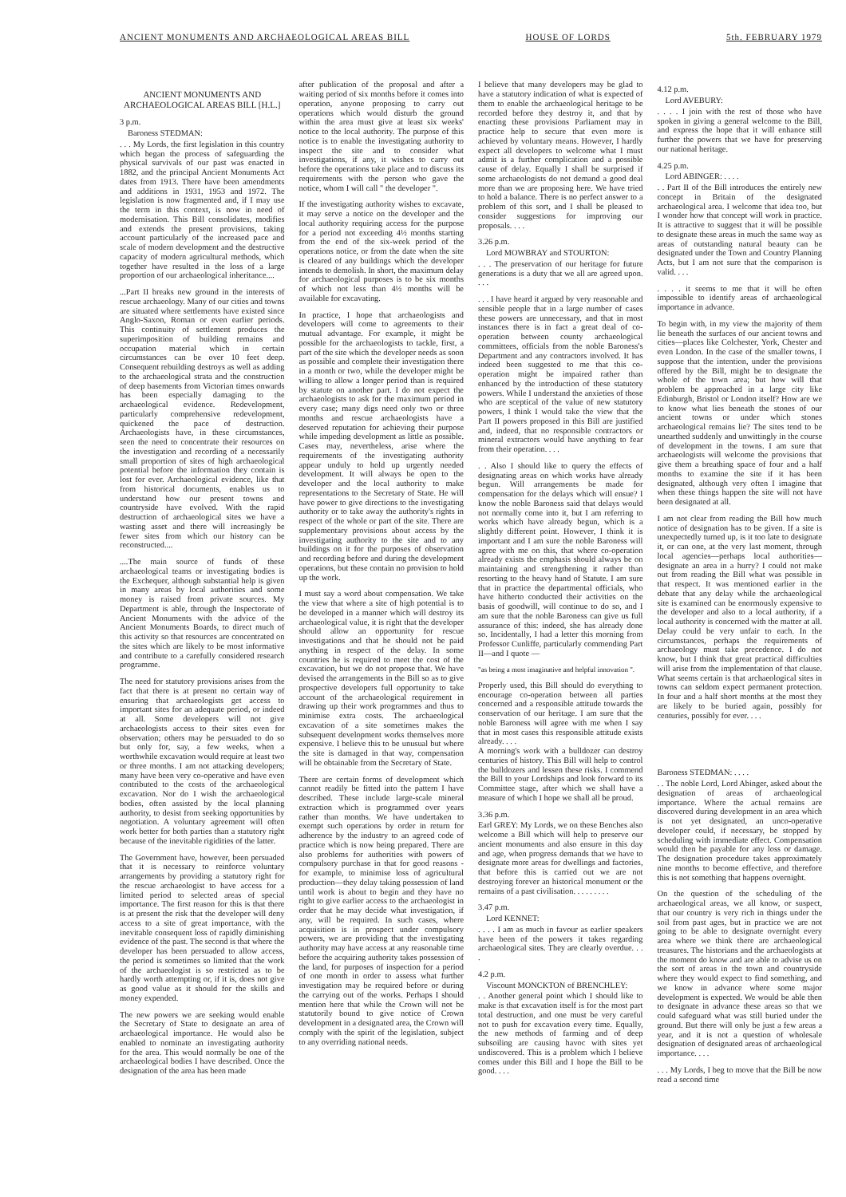ANCIENT MONUMENTS AND ARCHAEOLOGICAL AREAS BILL HOUSE OF LORDS 5th. FEBRUARY 1979
ANCIENT MONUMENTS AND ARCHAEOLOGICAL AREAS BILL [H.L.]
3 p.m.
Baroness STEDMAN:
. . . My Lords, the first legislation in this country which began the process of safeguarding the physical survivals of our past was enacted in 1882, and the principal Ancient Monuments Act dates from 1913. There have been amendments and additions in 1931, 1953 and 1972. The legislation is now fragmented and, if I may use the term in this context, is now in need of modernisation. This Bill consolidates, modifies and extends the present provisions, taking account particularly of the increased pace and scale of modern development and the destructive capacity of modern agricultural methods, which together have resulted in the loss of a large proportion of our archaeological inheritance....
...Part II breaks new ground in the interests of rescue archaeology. Many of our cities and towns are situated where settlements have existed since Anglo-Saxon, Roman or even earlier periods. This continuity of settlement produces the superimposition of building remains and occupation material which in certain circumstances can be over 10 feet deep. Consequent rebuilding destroys as well as adding to the archaeological strata and the construction of deep basements from Victorian times onwards has been especially damaging to the archaeological evidence. Redevelopment, particularly comprehensive redevelopment, quickened the pace of destruction. Archaeologists have, in these circumstances, seen the need to concentrate their resources on the investigation and recording of a necessarily small proportion of sites of high archaeological potential before the information they contain is lost for ever. Archaeological evidence, like that from historical documents, enables us to understand how our present towns and countryside have evolved. With the rapid destruction of archaeological sites we have a wasting asset and there will increasingly be fewer sites from which our history can be reconstructed....
....The main source of funds of these archaeological teams or investigating bodies is the Exchequer, although substantial help is given in many areas by local authorities and some money is raised from private sources. My Department is able, through the Inspectorate of Ancient Monuments with the advice of the Ancient Monuments Boards, to direct much of this activity so that resources are concentrated on the sites which are likely to be most informative and contribute to a carefully considered research programme.
The need for statutory provisions arises from the fact that there is at present no certain way of ensuring that archaeologists get access to important sites for an adequate period, or indeed at all. Some developers will not give archaeologists access to their sites even for observation; others may be persuaded to do so but only for, say, a few weeks, when a worthwhile excavation would require at least two or three months. I am not attacking developers; many have been very co-operative and have even contributed to the costs of the archaeological excavation. Nor do I wish the archaeological bodies, often assisted by the local planning authority, to desist from seeking opportunities by negotiation. A voluntary agreement will often work better for both parties than a statutory right because of the inevitable rigidities of the latter.
The Government have, however, been persuaded that it is necessary to reinforce voluntary arrangements by providing a statutory right for the rescue archaeologist to have access for a limited period to selected areas of special importance. The first reason for this is that there is at present the risk that the developer will deny access to a site of great importance, with the inevitable consequent loss of rapidly diminishing evidence of the past. The second is that where the developer has been persuaded to allow access, the period is sometimes so limited that the work of the archaeologist is so restricted as to be hardly worth attempting or, if it is, does not give as good value as it should for the skills and money expended.
The new powers we are seeking would enable the Secretary of State to designate an area of archaeological importance. He would also be enabled to nominate an investigating authority for the area. This would normally be one of the archaeological bodies I have described. Once the designation of the area has been made
after publication of the proposal and after a waiting period of six months before it comes into operation, anyone proposing to carry out operations which would disturb the ground within the area must give at least six weeks' notice to the local authority. The purpose of this notice is to enable the investigating authority to inspect the site and to consider what investigations, if any, it wishes to carry out before the operations take place and to discuss its requirements with the person who gave the notice, whom I will call " the developer ".
If the investigating authority wishes to excavate, it may serve a notice on the developer and the local authority requiring access for the purpose for a period not exceeding 4½ months starting from the end of the six-week period of the operations notice, or from the date when the site is cleared of any buildings which the developer intends to demolish. In short, the maximum delay for archaeological purposes is to be six months of which not less than 4½ months will be available for excavating.
In practice, I hope that archaeologists and developers will come to agreements to their mutual advantage. For example, it might be possible for the archaeologists to tackle, first, a part of the site which the developer needs as soon as possible and complete their investigation there in a month or two, while the developer might be willing to allow a longer period than is required by statute on another part. I do not expect the archaeologists to ask for the maximum period in every case; many digs need only two or three months and rescue archaeologists have a deserved reputation for achieving their purpose while impeding development as little as possible. Cases may, nevertheless, arise where the requirements of the investigating authority appear unduly to hold up urgently needed development. It will always be open to the developer and the local authority to make representations to the Secretary of State. He will have power to give directions to the investigating authority or to take away the authority's rights in respect of the whole or part of the site. There are supplementary provisions about access by the investigating authority to the site and to any buildings on it for the purposes of observation and recording before and during the development operations, but these contain no provision to hold up the work.
I must say a word about compensation. We take the view that where a site of high potential is to be developed in a manner which will destroy its archaeological value, it is right that the developer should allow an opportunity for rescue investigations and that he should not be paid anything in respect of the delay. In some countries he is required to meet the cost of the excavation, but we do not propose that. We have devised the arrangements in the Bill so as to give prospective developers full opportunity to take account of the archaeological requirement in drawing up their work programmes and thus to minimise extra costs. The archaeological excavation of a site sometimes makes the subsequent development works themselves more expensive. I believe this to be unusual but where the site is damaged in that way, compensation will be obtainable from the Secretary of State.
There are certain forms of development which cannot readily be fitted into the pattern I have described. These include large-scale mineral extraction which is programmed over years rather than months. We have undertaken to exempt such operations by order in return for adherence by the industry to an agreed code of practice which is now being prepared. There are also problems for authorities with powers of compulsory purchase in that for good reasons - for example, to minimise loss of agricultural production—they delay taking possession of land until work is about to begin and they have no right to give earlier access to the archaeologist in order that he may decide what investigation, if any, will be required. In such cases, where acquisition is in prospect under compulsory powers, we are providing that the investigating authority may have access at any reasonable time before the acquiring authority takes possession of the land, for purposes of inspection for a period of one month in order to assess what further investigation may be required before or during the carrying out of the works. Perhaps I should mention here that while the Crown will not be statutorily bound to give notice of Crown development in a designated area, the Crown will comply with the spirit of the legislation, subject to any overriding national needs.
I believe that many developers may be glad to have a statutory indication of what is expected of them to enable the archaeological heritage to be recorded before they destroy it, and that by enacting these provisions Parliament may in practice help to secure that even more is achieved by voluntary means. However, I hardly expect all developers to welcome what I must admit is a further complication and a possible cause of delay. Equally I shall be surprised if some archaeologists do not demand a good deal more than we are proposing here. We have tried to hold a balance. There is no perfect answer to a problem of this sort, and I shall be pleased to consider suggestions for improving our proposals. . . .
3.26 p.m.
Lord MOWBRAY and STOURTON:
. . . The preservation of our heritage for future generations is a duty that we all are agreed upon. . . .
. . . I have heard it argued by very reasonable and sensible people that in a large number of cases these powers are unnecessary, and that in most instances there is in fact a great deal of co-operation between county archaeological committees, officials from the noble Baroness's Department and any contractors involved. It has indeed been suggested to me that this co-operation might be impaired rather than enhanced by the introduction of these statutory powers. While I understand the anxieties of those who are sceptical of the value of new statutory powers, I think I would take the view that the Part II powers proposed in this Bill are justified and, indeed, that no responsible contractors or mineral extractors would have anything to fear from their operation. . . .
. . Also I should like to query the effects of designating areas on which works have already begun. Will arrangements be made for compensation for the delays which will ensue? I know the noble Baroness said that delays would not normally come into it, but I am referring to works which have already begun, which is a slightly different point. However, I think it is important and I am sure the noble Baroness will agree with me on this, that where co-operation already exists the emphasis should always be on maintaining and strengthening it rather than resorting to the heavy hand of Statute. I am sure that in practice the departmental officials, who have hitherto conducted their activities on the basis of goodwill, will continue to do so, and I am sure that the noble Baroness can give us full assurance of this: indeed, she has already done so. Incidentally, I had a letter this morning from Professor Cunliffe, particularly commending Part II—and I quote —
"as being a most imaginative and helpful innovation ".
Properly used, this Bill should do everything to encourage co-operation between all parties concerned and a responsible attitude towards the conservation of our heritage. I am sure that the noble Baroness will agree with me when I say that in most cases this responsible attitude exists already. . . .
A morning's work with a bulldozer can destroy centuries of history. This Bill will help to control the bulldozers and lessen these risks. I commend the Bill to your Lordships and look forward to its Committee stage, after which we shall have a measure of which I hope we shall all be proud.
3.36 p.m.
Earl GREY: My Lords, we on these Benches also welcome a Bill which will help to preserve our ancient monuments and also ensure in this day and age, when progress demands that we have to designate more areas for dwellings and factories, that before this is carried out we are not destroying forever an historical monument or the remains of a past civilisation. . . . . . . . .
3.47 p.m.
Lord KENNET:
. . . . I am as much in favour as earlier speakers have been of the powers it takes regarding archaeological sites. They are clearly overdue. . . .
4.2 p.m.
Viscount MONCKTON of BRENCHLEY:
. . Another general point which I should like to make is that excavation itself is for the most part total destruction, and one must be very careful not to push for excavation every time. Equally, the new methods of farming and of deep subsoiling are causing havoc with sites yet undiscovered. This is a problem which I believe comes under this Bill and I hope the Bill to be good. . . .
4.12 p.m.
Lord AVEBURY:
. . . . I join with the rest of those who have spoken in giving a general welcome to the Bill, and express the hope that it will enhance still further the powers that we have for preserving our national heritage.
4.25 p.m.
Lord ABINGER: . . . .
. . Part II of the Bill introduces the entirely new concept in Britain of the designated archaeological area. I welcome that idea too, but I wonder how that concept will work in practice. It is attractive to suggest that it will be possible to designate these areas in much the same way as areas of outstanding natural beauty can be designated under the Town and Country Planning Acts, but I am not sure that the comparison is valid. . . .
. . . . it seems to me that it will be often impossible to identify areas of archaeological importance in advance.
To begin with, in my view the majority of them lie beneath the surfaces of our ancient towns and cities—places like Colchester, York, Chester and even London. In the case of the smaller towns, I suppose that the intention, under the provisions offered by the Bill, might be to designate the whole of the town area; but how will that problem be approached in a large city like Edinburgh, Bristol or London itself? How are we to know what lies beneath the stones of our ancient towns or under which stones archaeological remains lie? The sites tend to be unearthed suddenly and unwittingly in the course of development in the towns. I am sure that archaeologists will welcome the provisions that give them a breathing space of four and a half months to examine the site if it has been designated, although very often I imagine that when these things happen the site will not have been designated at all.
I am not clear from reading the Bill how much notice of designation has to be given. If a site is unexpectedly turned up, is it too late to designate it, or can one, at the very last moment, through local agencies—perhaps local authorities—designate an area in a hurry? I could not make out from reading the Bill what was possible in that respect. It was mentioned earlier in the debate that any delay while the archaeological site is examined can be enormously expensive to the developer and also to a local authority, if a local authority is concerned with the matter at all. Delay could be very unfair to each. In the circumstances, perhaps the requirements of archaeology must take precedence. I do not know, but I think that great practical difficulties will arise from the implementation of that clause. What seems certain is that archaeological sites in towns can seldom expect permanent protection. In four and a half short months at the most they are likely to be buried again, possibly for centuries, possibly for ever. . . .
Baroness STEDMAN: . . . .
. . The noble Lord, Lord Abinger, asked about the designation of areas of archaeological importance. Where the actual remains are discovered during development in an area which is not yet designated, an unco-operative developer could, if necessary, be stopped by scheduling with immediate effect. Compensation would then be payable for any loss or damage. The designation procedure takes approximately nine months to become effective, and therefore this is not something that happens overnight.
On the question of the scheduling of the archaeological areas, we all know, or suspect, that our country is very rich in things under the soil from past ages, but in practice we are not going to be able to designate overnight every area where we think there are archaeological treasures. The historians and the archaeologists at the moment do know and are able to advise us on the sort of areas in the town and countryside where they would expect to find something, and we know in advance where some major development is expected. We would be able then to designate in advance these areas so that we could safeguard what was still buried under the ground. But there will only be just a few areas a year, and it is not a question of wholesale designation of designated areas of archaeological importance. . . .
. . . My Lords, I beg to move that the Bill be now read a second time